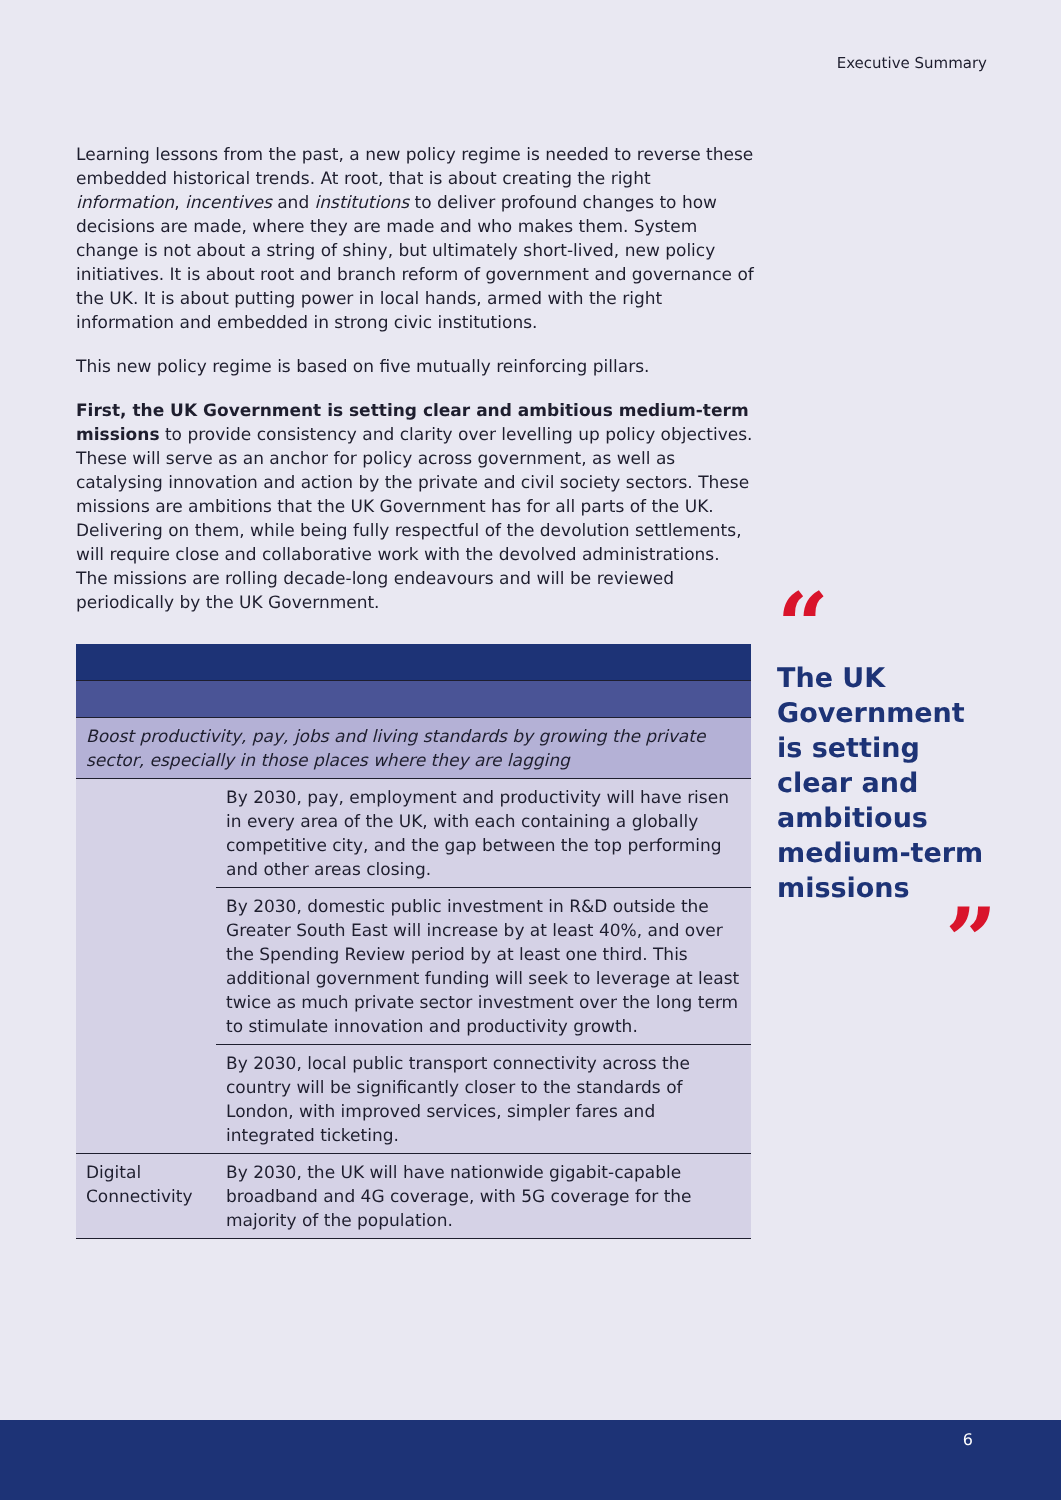Executive Summary
Learning lessons from the past, a new policy regime is needed to reverse these embedded historical trends. At root, that is about creating the right information, incentives and institutions to deliver profound changes to how decisions are made, where they are made and who makes them. System change is not about a string of shiny, but ultimately short-lived, new policy initiatives. It is about root and branch reform of government and governance of the UK. It is about putting power in local hands, armed with the right information and embedded in strong civic institutions.
This new policy regime is based on five mutually reinforcing pillars.
First, the UK Government is setting clear and ambitious medium-term missions to provide consistency and clarity over levelling up policy objectives. These will serve as an anchor for policy across government, as well as catalysing innovation and action by the private and civil society sectors. These missions are ambitions that the UK Government has for all parts of the UK. Delivering on them, while being fully respectful of the devolution settlements, will require close and collaborative work with the devolved administrations. The missions are rolling decade-long endeavours and will be reviewed periodically by the UK Government.
| Boost productivity, pay, jobs and living standards by growing the private sector, especially in those places where they are lagging | |
| | By 2030, pay, employment and productivity will have risen in every area of the UK, with each containing a globally competitive city, and the gap between the top performing and other areas closing. |
| | By 2030, domestic public investment in R&D outside the Greater South East will increase by at least 40%, and over the Spending Review period by at least one third. This additional government funding will seek to leverage at least twice as much private sector investment over the long term to stimulate innovation and productivity growth. |
| | By 2030, local public transport connectivity across the country will be significantly closer to the standards of London, with improved services, simpler fares and integrated ticketing. |
| Digital Connectivity | By 2030, the UK will have nationwide gigabit-capable broadband and 4G coverage, with 5G coverage for the majority of the population. |
“
The UK Government is setting clear and ambitious medium-term missions
”
6